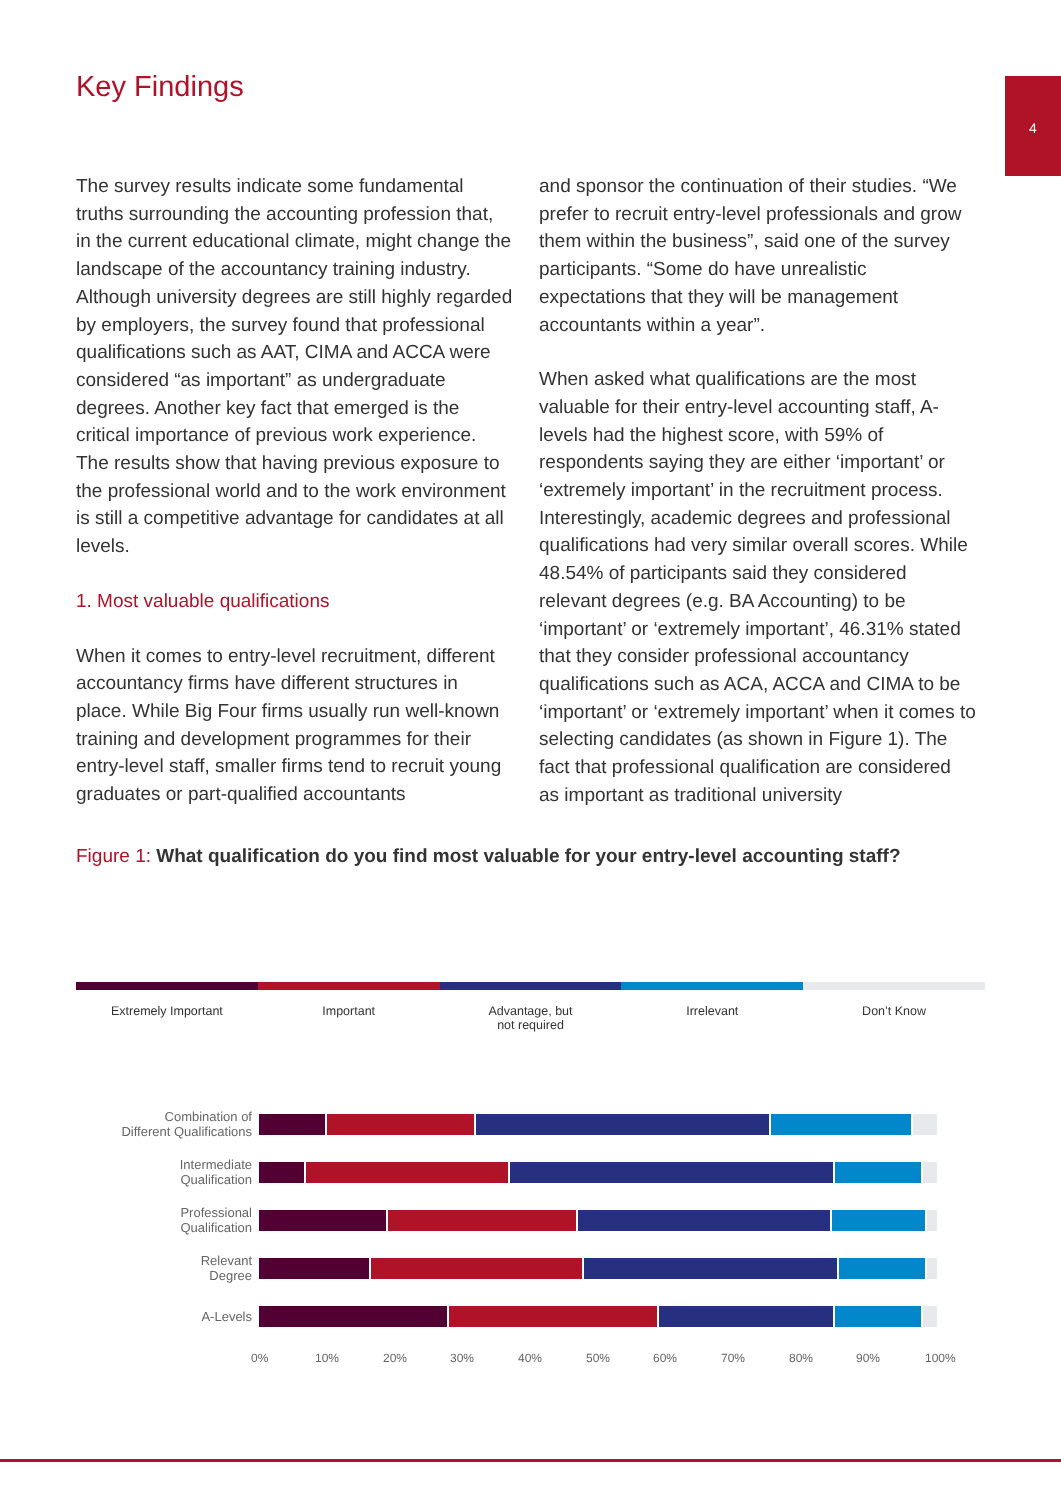4 Key Findings
The survey results indicate some fundamental truths surrounding the accounting profession that, in the current educational climate, might change the landscape of the accountancy training industry. Although university degrees are still highly regarded by employers, the survey found that professional qualifications such as AAT, CIMA and ACCA were considered “as important” as undergraduate degrees. Another key fact that emerged is the critical importance of previous work experience. The results show that having previous exposure to the professional world and to the work environment is still a competitive advantage for candidates at all levels.
1. Most valuable qualifications
When it comes to entry-level recruitment, different accountancy firms have different structures in place. While Big Four firms usually run well-known training and development programmes for their entry-level staff, smaller firms tend to recruit young graduates or part-qualified accountants
and sponsor the continuation of their studies. “We prefer to recruit entry-level professionals and grow them within the business”, said one of the survey participants. “Some do have unrealistic expectations that they will be management accountants within a year”.
When asked what qualifications are the most valuable for their entry-level accounting staff, A-levels had the highest score, with 59% of respondents saying they are either ‘important’ or ‘extremely important’ in the recruitment process. Interestingly, academic degrees and professional qualifications had very similar overall scores. While 48.54% of participants said they considered relevant degrees (e.g. BA Accounting) to be ‘important’ or ‘extremely important’, 46.31% stated that they consider professional accountancy qualifications such as ACA, ACCA and CIMA to be ‘important’ or ‘extremely important’ when it comes to selecting candidates (as shown in Figure 1). The fact that professional qualification are considered as important as traditional university
Figure 1: What qualification do you find most valuable for your entry-level accounting staff?
Extremely Important Important Advantage, but
not required
Irrelevant Don’t Know
Combination of
Different Qualifications
Intermediate
Qualification
Professional
Qualification
Relevant
Degree
A-Levels
0% 10% 20% 30% 40% 50% 60% 70% 80% 90% 100%